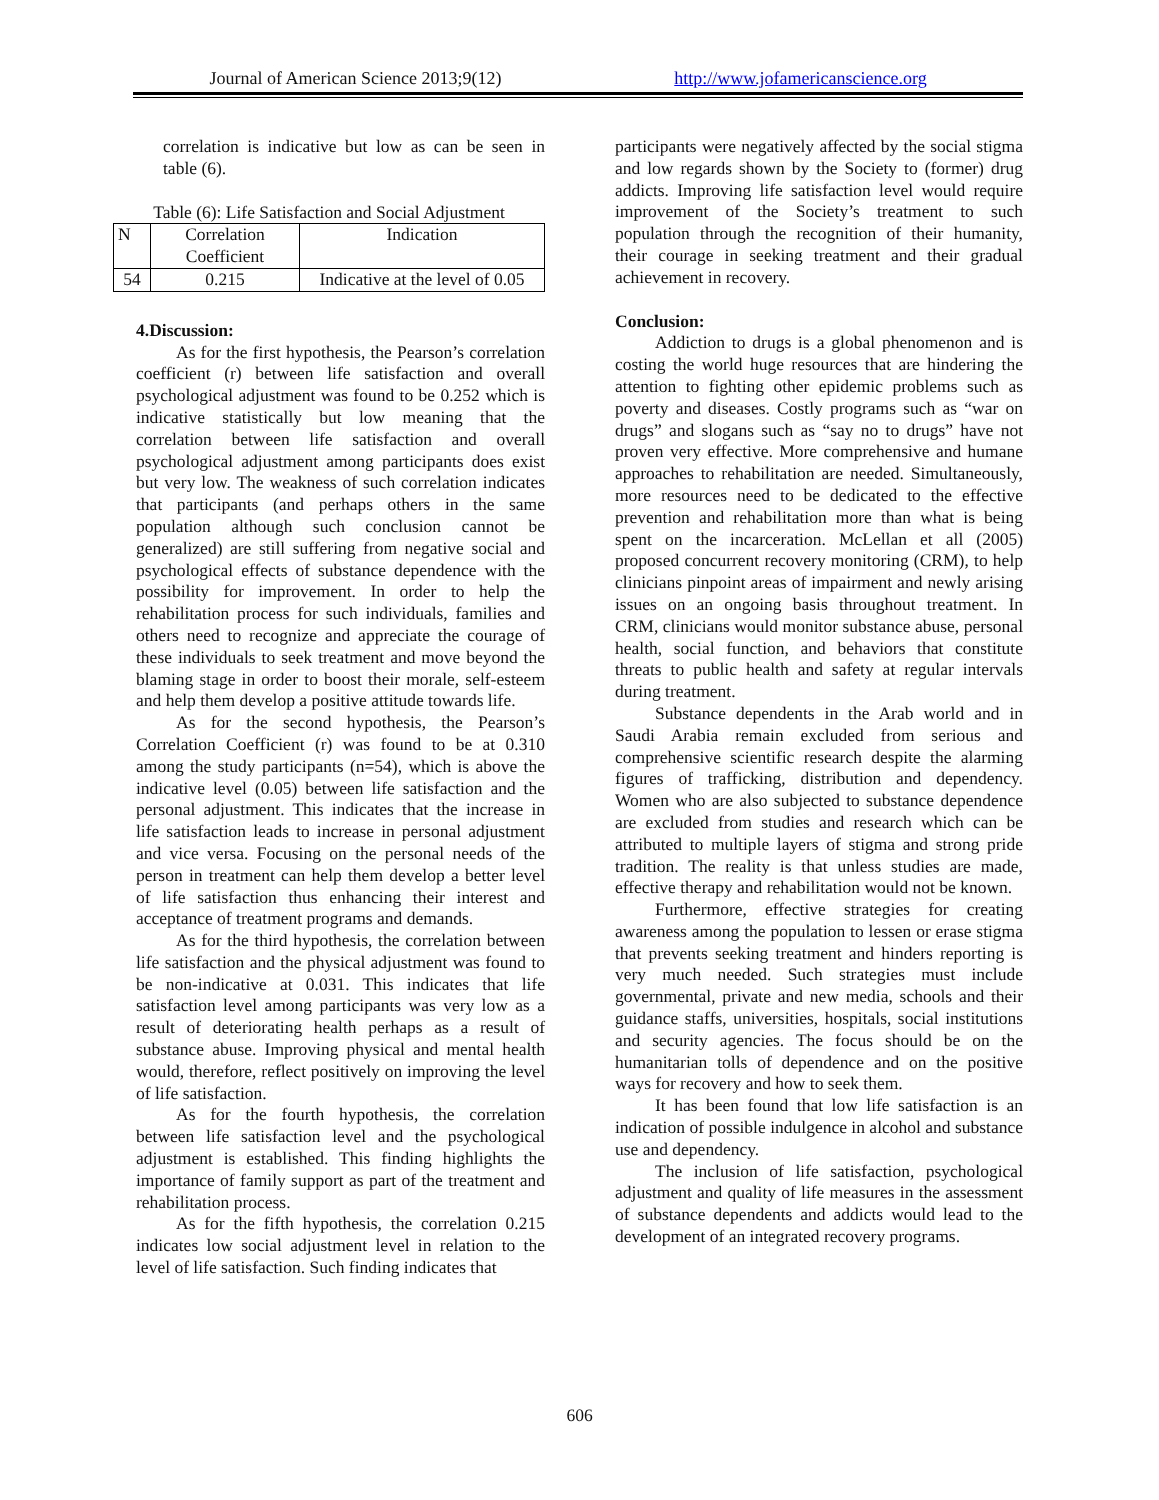Journal of American Science 2013;9(12)
http://www.jofamericanscience.org
correlation is indicative but low as can be seen in table (6).
Table (6): Life Satisfaction and Social Adjustment
| N | Correlation Coefficient | Indication |
| 54 | 0.215 | Indicative at the level of 0.05 |
4.Discussion:
As for the first hypothesis, the Pearson’s correlation coefficient (r) between life satisfaction and overall psychological adjustment was found to be 0.252 which is indicative statistically but low meaning that the correlation between life satisfaction and overall psychological adjustment among participants does exist but very low. The weakness of such correlation indicates that participants (and perhaps others in the same population although such conclusion cannot be generalized) are still suffering from negative social and psychological effects of substance dependence with the possibility for improvement. In order to help the rehabilitation process for such individuals, families and others need to recognize and appreciate the courage of these individuals to seek treatment and move beyond the blaming stage in order to boost their morale, self-esteem and help them develop a positive attitude towards life.
As for the second hypothesis, the Pearson’s Correlation Coefficient (r) was found to be at 0.310 among the study participants (n=54), which is above the indicative level (0.05) between life satisfaction and the personal adjustment. This indicates that the increase in life satisfaction leads to increase in personal adjustment and vice versa. Focusing on the personal needs of the person in treatment can help them develop a better level of life satisfaction thus enhancing their interest and acceptance of treatment programs and demands.
As for the third hypothesis, the correlation between life satisfaction and the physical adjustment was found to be non-indicative at 0.031. This indicates that life satisfaction level among participants was very low as a result of deteriorating health perhaps as a result of substance abuse. Improving physical and mental health would, therefore, reflect positively on improving the level of life satisfaction.
As for the fourth hypothesis, the correlation between life satisfaction level and the psychological adjustment is established. This finding highlights the importance of family support as part of the treatment and rehabilitation process.
As for the fifth hypothesis, the correlation 0.215 indicates low social adjustment level in relation to the level of life satisfaction. Such finding indicates that
participants were negatively affected by the social stigma and low regards shown by the Society to (former) drug addicts. Improving life satisfaction level would require improvement of the Society’s treatment to such population through the recognition of their humanity, their courage in seeking treatment and their gradual achievement in recovery.
Conclusion:
Addiction to drugs is a global phenomenon and is costing the world huge resources that are hindering the attention to fighting other epidemic problems such as poverty and diseases. Costly programs such as “war on drugs” and slogans such as “say no to drugs” have not proven very effective. More comprehensive and humane approaches to rehabilitation are needed. Simultaneously, more resources need to be dedicated to the effective prevention and rehabilitation more than what is being spent on the incarceration. McLellan et all (2005) proposed concurrent recovery monitoring (CRM), to help clinicians pinpoint areas of impairment and newly arising issues on an ongoing basis throughout treatment. In CRM, clinicians would monitor substance abuse, personal health, social function, and behaviors that constitute threats to public health and safety at regular intervals during treatment.
Substance dependents in the Arab world and in Saudi Arabia remain excluded from serious and comprehensive scientific research despite the alarming figures of trafficking, distribution and dependency. Women who are also subjected to substance dependence are excluded from studies and research which can be attributed to multiple layers of stigma and strong pride tradition. The reality is that unless studies are made, effective therapy and rehabilitation would not be known.
Furthermore, effective strategies for creating awareness among the population to lessen or erase stigma that prevents seeking treatment and hinders reporting is very much needed. Such strategies must include governmental, private and new media, schools and their guidance staffs, universities, hospitals, social institutions and security agencies. The focus should be on the humanitarian tolls of dependence and on the positive ways for recovery and how to seek them.
It has been found that low life satisfaction is an indication of possible indulgence in alcohol and substance use and dependency.
The inclusion of life satisfaction, psychological adjustment and quality of life measures in the assessment of substance dependents and addicts would lead to the development of an integrated recovery programs.
606